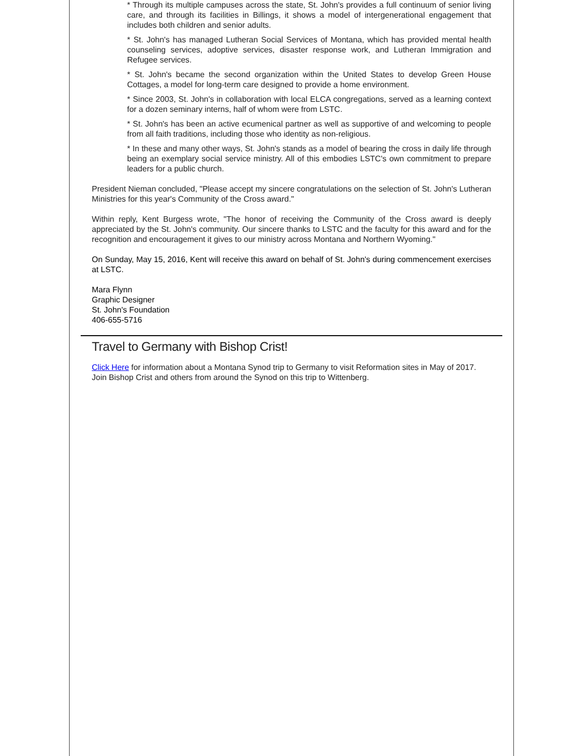* Through its multiple campuses across the state, St. John's provides a full continuum of senior living care, and through its facilities in Billings, it shows a model of intergenerational engagement that includes both children and senior adults.
* St. John's has managed Lutheran Social Services of Montana, which has provided mental health counseling services, adoptive services, disaster response work, and Lutheran Immigration and Refugee services.
* St. John's became the second organization within the United States to develop Green House Cottages, a model for long-term care designed to provide a home environment.
* Since 2003, St. John's in collaboration with local ELCA congregations, served as a learning context for a dozen seminary interns, half of whom were from LSTC.
* St. John's has been an active ecumenical partner as well as supportive of and welcoming to people from all faith traditions, including those who identity as non-religious.
* In these and many other ways, St. John's stands as a model of bearing the cross in daily life through being an exemplary social service ministry. All of this embodies LSTC's own commitment to prepare leaders for a public church.
President Nieman concluded, "Please accept my sincere congratulations on the selection of St. John's Lutheran Ministries for this year's Community of the Cross award."
Within reply, Kent Burgess wrote, "The honor of receiving the Community of the Cross award is deeply appreciated by the St. John's community. Our sincere thanks to LSTC and the faculty for this award and for the recognition and encouragement it gives to our ministry across Montana and Northern Wyoming."
On Sunday, May 15, 2016, Kent will receive this award on behalf of St. John's during commencement exercises at LSTC.
Mara Flynn
Graphic Designer
St. John's Foundation
406-655-5716
Travel to Germany with Bishop Crist!
Click Here for information about a Montana Synod trip to Germany to visit Reformation sites in May of 2017. Join Bishop Crist and others from around the Synod on this trip to Wittenberg.